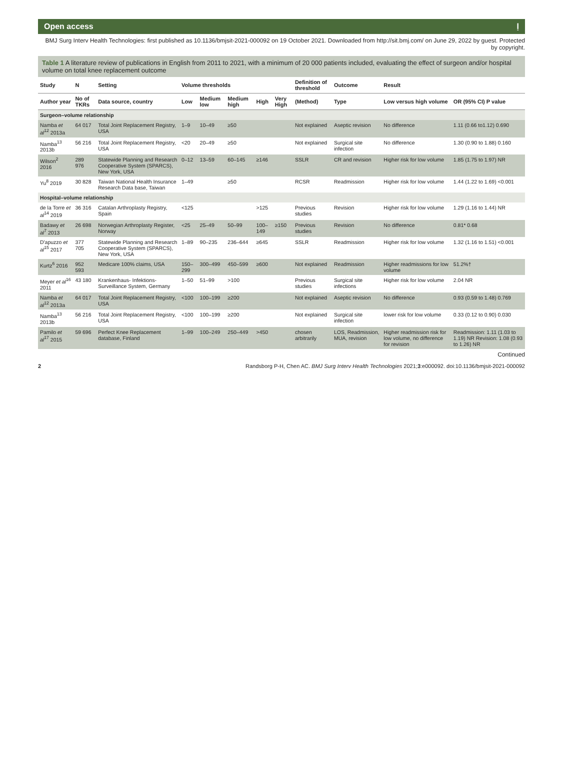Open access ḷ
BMJ Surg Interv Health Technologies: first published as 10.1136/bmjsit-2021-000092 on 19 October 2021. Downloaded from http://sit.bmj.com/ on June 29, 2022 by guest. Protected by copyright.
Table 1 A literature review of publications in English from 2011 to 2021, with a minimum of 20 000 patients included, evaluating the effect of surgeon and/or hospital volume on total knee replacement outcome
| Study | N | Setting | Volume thresholds | | | | | Definition of threshold | Outcome | Result | |
| --- | --- | --- | --- | --- | --- | --- | --- | --- | --- | --- | --- |
| Author year | No of TKRs | Data source, country | Low | Medium low | Medium high | High | Very High | (Method) | Type | Low versus high volume | OR (95% CI) P value |
| Surgeon–volume relationship | | | | | | | | | | | |
| Namba et al<sup>12</sup> 2013a | 64 017 | Total Joint Replacement Registry, USA | 1–9 | 10–49 | ≥50 | | | Not explained | Aseptic revision | No difference | 1.11 (0.66 to1.12) 0.690 |
| Namba<sup>13</sup> 2013b | 56 216 | Total Joint Replacement Registry, USA | <20 | 20–49 | ≥50 | | | Not explained | Surgical site infection | No difference | 1.30 (0.90 to 1.88) 0.160 |
| Wilson<sup>2</sup> 2016 | 289 976 | Statewide Planning and Research Cooperative System (SPARCS), New York, USA | 0–12 | 13–59 | 60–145 | ≥146 | | SSLR | CR and revision | Higher risk for low volume | 1.85 (1.75 to 1.97) NR |
| Yu<sup>8</sup> 2019 | 30 828 | Taiwan National Health Insurance Research Data base, Taiwan | 1–49 | | ≥50 | | | RCSR | Readmission | Higher risk for low volume | 1.44 (1.22 to 1.69) <0.001 |
| Hospital–volume relationship | | | | | | | | | | | |
| de la Torre et al<sup>14</sup> 2019 | 36 316 | Catalan Arthroplasty Registry, Spain | <125 | | | >125 | | Previous studies | Revision | Higher risk for low volume | 1.29 (1.16 to 1.44) NR |
| Badawy et al<sup>7</sup> 2013 | 26 698 | Norwegian Arthroplasty Register, Norway | <25 | 25–49 | 50–99 | 100–149 | ≥150 | Previous studies | Revision | No difference | 0.81* 0.68 |
| D'apuzzo et al<sup>15</sup> 2017 | 377 705 | Statewide Planning and Research Cooperative System (SPARCS), New York, USA | 1–89 | 90–235 | 236–644 | ≥645 | | SSLR | Readmission | Higher risk for low volume | 1.32 (1.16 to 1.51) <0.001 |
| Kurtz<sup>6</sup> 2016 | 952 593 | Medicare 100% claims, USA | 150–299 | 300–499 | 450–599 | ≥600 | | Not explained | Readmission | Higher readmissions for low volume | 51.2%† |
| Meyer et al<sup>16</sup> 2011 | 43 180 | Krankenhaus- Infektions- Surveillance System, Germany | 1–50 | 51–99 | >100 | | | Previous studies | Surgical site infections | Higher risk for low volume | 2.04 NR |
| Namba et al<sup>12</sup> 2013a | 64 017 | Total Joint Replacement Registry, USA | <100 | 100–199 | ≥200 | | | Not explained | Aseptic revision | No difference | 0.93 (0.59 to 1.48) 0.769 |
| Namba<sup>13</sup> 2013b | 56 216 | Total Joint Replacement Registry, USA | <100 | 100–199 | ≥200 | | | Not explained | Surgical site infection | lower risk for low volume | 0.33 (0.12 to 0.90) 0.030 |
| Pamilo et al<sup>17</sup> 2015 | 59 696 | Perfect Knee Replacement database, Finland | 1–99 | 100–249 | 250–449 | >450 | | chosen arbitrarily | LOS, Readmission, MUA, revision | Higher readmission risk for low volume, no difference for revision | Readmission: 1.11 (1.03 to 1.19) NR Revision: 1.08 (0.93 to 1.26) NR |
Continued
2 Randsborg P-H, Chen AC. BMJ Surg Interv Health Technologies 2021;3:e000092. doi:10.1136/bmjsit-2021-000092